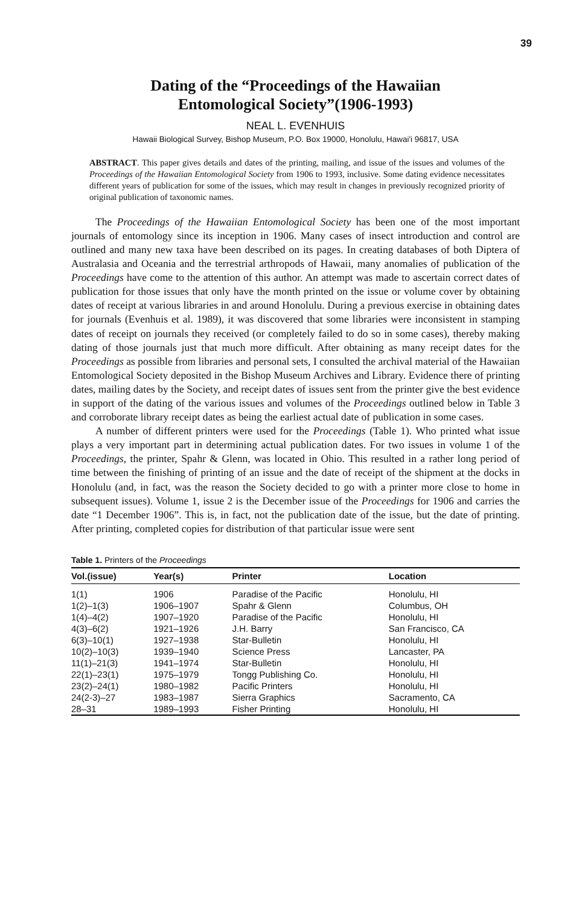39
Dating of the “Proceedings of the Hawaiian
Entomological Society”(1906-1993)
NEAL L. EVENHUIS
Hawaii Biological Survey, Bishop Museum, P.O. Box 19000, Honolulu, Hawai'i 96817, USA
ABSTRACT. This paper gives details and dates of the printing, mailing, and issue of the issues and volumes of the Proceedings of the Hawaiian Entomological Society from 1906 to 1993, inclusive. Some dating evidence necessitates different years of publication for some of the issues, which may result in changes in previously recognized priority of original publication of taxonomic names.
The Proceedings of the Hawaiian Entomological Society has been one of the most important journals of entomology since its inception in 1906. Many cases of insect introduction and control are outlined and many new taxa have been described on its pages. In creating databases of both Diptera of Australasia and Oceania and the terrestrial arthropods of Hawaii, many anomalies of publication of the Proceedings have come to the attention of this author. An attempt was made to ascertain correct dates of publication for those issues that only have the month printed on the issue or volume cover by obtaining dates of receipt at various libraries in and around Honolulu. During a previous exercise in obtaining dates for journals (Evenhuis et al. 1989), it was discovered that some libraries were inconsistent in stamping dates of receipt on journals they received (or completely failed to do so in some cases), thereby making dating of those journals just that much more difficult. After obtaining as many receipt dates for the Proceedings as possible from libraries and personal sets, I consulted the archival material of the Hawaiian Entomological Society deposited in the Bishop Museum Archives and Library. Evidence there of printing dates, mailing dates by the Society, and receipt dates of issues sent from the printer give the best evidence in support of the dating of the various issues and volumes of the Proceedings outlined below in Table 3 and corroborate library receipt dates as being the earliest actual date of publication in some cases.
A number of different printers were used for the Proceedings (Table 1). Who printed what issue plays a very important part in determining actual publication dates. For two issues in volume 1 of the Proceedings, the printer, Spahr & Glenn, was located in Ohio. This resulted in a rather long period of time between the finishing of printing of an issue and the date of receipt of the shipment at the docks in Honolulu (and, in fact, was the reason the Society decided to go with a printer more close to home in subsequent issues). Volume 1, issue 2 is the December issue of the Proceedings for 1906 and carries the date “1 December 1906”. This is, in fact, not the publication date of the issue, but the date of printing. After printing, completed copies for distribution of that particular issue were sent
Table 1. Printers of the Proceedings
| Vol.(issue) | Year(s) | Printer | Location |
| --- | --- | --- | --- |
| 1(1) | 1906 | Paradise of the Pacific | Honolulu, HI |
| 1(2)–1(3) | 1906–1907 | Spahr & Glenn | Columbus, OH |
| 1(4)–4(2) | 1907–1920 | Paradise of the Pacific | Honolulu, HI |
| 4(3)–6(2) | 1921–1926 | J.H. Barry | San Francisco, CA |
| 6(3)–10(1) | 1927–1938 | Star-Bulletin | Honolulu, HI |
| 10(2)–10(3) | 1939–1940 | Science Press | Lancaster, PA |
| 11(1)–21(3) | 1941–1974 | Star-Bulletin | Honolulu, HI |
| 22(1)–23(1) | 1975–1979 | Tongg Publishing Co. | Honolulu, HI |
| 23(2)–24(1) | 1980–1982 | Pacific Printers | Honolulu, HI |
| 24(2-3)–27 | 1983–1987 | Sierra Graphics | Sacramento, CA |
| 28–31 | 1989–1993 | Fisher Printing | Honolulu, HI |